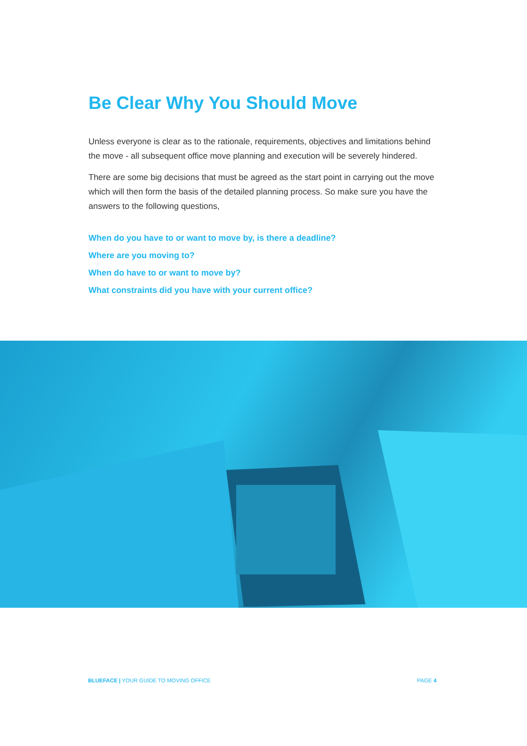Be Clear Why You Should Move
Unless everyone is clear as to the rationale, requirements, objectives and limitations behind the move - all subsequent office move planning and execution will be severely hindered.
There are some big decisions that must be agreed as the start point in carrying out the move which will then form the basis of the detailed planning process. So make sure you have the answers to the following questions,
When do you have to or want to move by, is there a deadline?
Where are you moving to?
When do have to or want to move by?
What constraints did you have with your current office?
BLUEFACE | YOUR GUIDE TO MOVING OFFICE PAGE 4